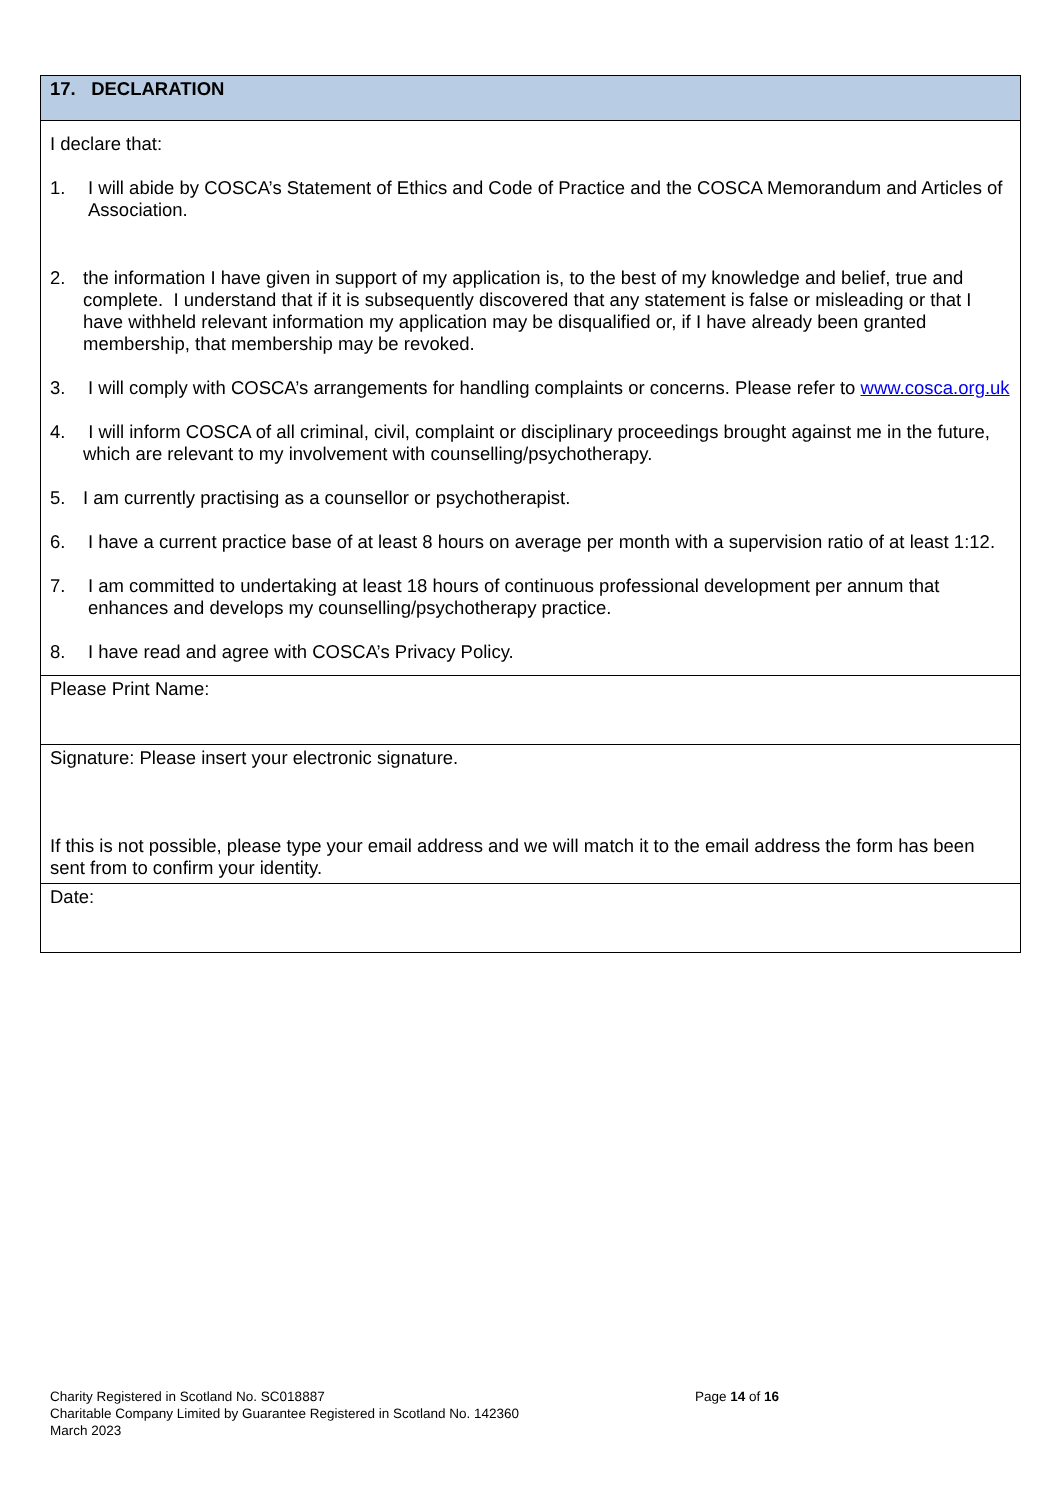| 17. DECLARATION |
| I declare that: 1. I will abide by COSCA’s Statement of Ethics and Code of Practice and the COSCA Memorandum and Articles of Association. 2. the information I have given in support of my application is, to the best of my knowledge and belief, true and complete. I understand that if it is subsequently discovered that any statement is false or misleading or that I have withheld relevant information my application may be disqualified or, if I have already been granted membership, that membership may be revoked. 3. I will comply with COSCA’s arrangements for handling complaints or concerns. Please refer to www.cosca.org.uk 4. I will inform COSCA of all criminal, civil, complaint or disciplinary proceedings brought against me in the future, which are relevant to my involvement with counselling/psychotherapy. 5. I am currently practising as a counsellor or psychotherapist. 6. I have a current practice base of at least 8 hours on average per month with a supervision ratio of at least 1:12. 7. I am committed to undertaking at least 18 hours of continuous professional development per annum that enhances and develops my counselling/psychotherapy practice. 8. I have read and agree with COSCA’s Privacy Policy. |
| Please Print Name: |
| Signature: Please insert your electronic signature. If this is not possible, please type your email address and we will match it to the email address the form has been sent from to confirm your identity. |
| Date: |
Charity Registered in Scotland No. SC018887
Charitable Company Limited by Guarantee Registered in Scotland No. 142360
March 2023
Page 14 of 16